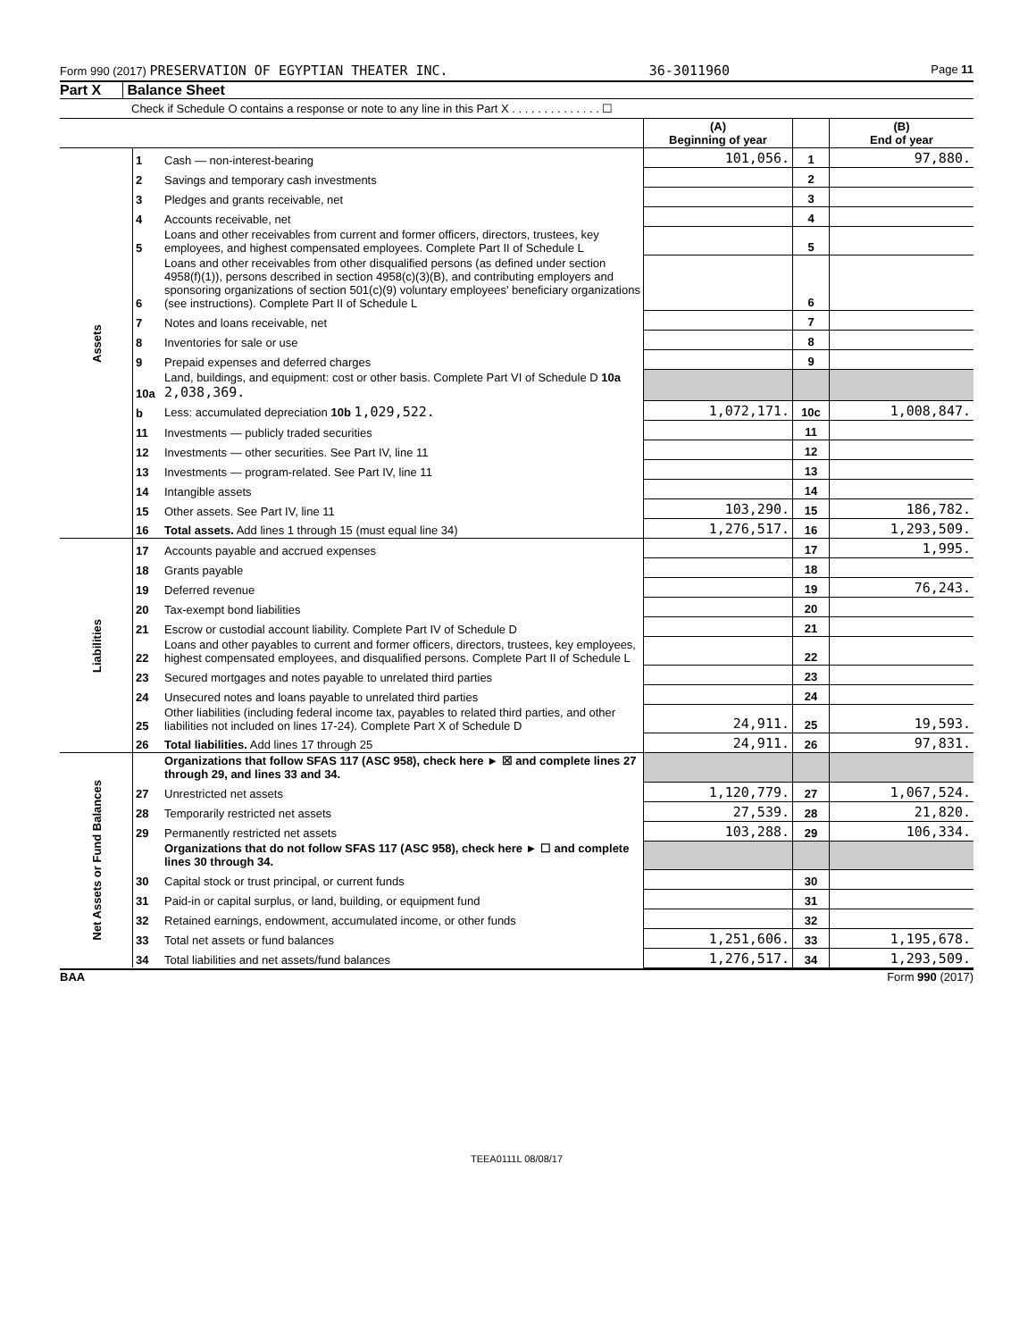Form 990 (2017) PRESERVATION OF EGYPTIAN THEATER INC. 36-3011960 Page 11
Part X Balance Sheet
Check if Schedule O contains a response or note to any line in this Part X . . . . . . . . . . . . . . ☐
| | | | (A) Beginning of year | | (B) End of year |
| --- | --- | --- | --- | --- | --- |
| Assets | 1 | Cash — non-interest-bearing | 101,056. | 1 | 97,880. |
| | 2 | Savings and temporary cash investments | | 2 | |
| | 3 | Pledges and grants receivable, net | | 3 | |
| | 4 | Accounts receivable, net | | 4 | |
| | 5 | Loans and other receivables from current and former officers, directors, trustees, key employees, and highest compensated employees. Complete Part II of Schedule L | | 5 | |
| | 6 | Loans and other receivables from other disqualified persons (as defined under section 4958(f)(1)), persons described in section 4958(c)(3)(B), and contributing employers and sponsoring organizations of section 501(c)(9) voluntary employees' beneficiary organizations (see instructions). Complete Part II of Schedule L | | 6 | |
| | 7 | Notes and loans receivable, net | | 7 | |
| | 8 | Inventories for sale or use | | 8 | |
| | 9 | Prepaid expenses and deferred charges | | 9 | |
| | 10a | Land, buildings, and equipment: cost or other basis. Complete Part VI of Schedule D 10a 2,038,369. | | | |
| | b | Less: accumulated depreciation 10b 1,029,522. | 1,072,171. | 10c | 1,008,847. |
| | 11 | Investments — publicly traded securities | | 11 | |
| | 12 | Investments — other securities. See Part IV, line 11 | | 12 | |
| | 13 | Investments — program-related. See Part IV, line 11 | | 13 | |
| | 14 | Intangible assets | | 14 | |
| | 15 | Other assets. See Part IV, line 11 | 103,290. | 15 | 186,782. |
| | 16 | Total assets. Add lines 1 through 15 (must equal line 34) | 1,276,517. | 16 | 1,293,509. |
| Liabilities | 17 | Accounts payable and accrued expenses | | 17 | 1,995. |
| | 18 | Grants payable | | 18 | |
| | 19 | Deferred revenue | | 19 | 76,243. |
| | 20 | Tax-exempt bond liabilities | | 20 | |
| | 21 | Escrow or custodial account liability. Complete Part IV of Schedule D | | 21 | |
| | 22 | Loans and other payables to current and former officers, directors, trustees, key employees, highest compensated employees, and disqualified persons. Complete Part II of Schedule L | | 22 | |
| | 23 | Secured mortgages and notes payable to unrelated third parties | | 23 | |
| | 24 | Unsecured notes and loans payable to unrelated third parties | | 24 | |
| | 25 | Other liabilities (including federal income tax, payables to related third parties, and other liabilities not included on lines 17-24). Complete Part X of Schedule D | 24,911. | 25 | 19,593. |
| | 26 | Total liabilities. Add lines 17 through 25 | 24,911. | 26 | 97,831. |
| Net Assets or Fund Balances | | Organizations that follow SFAS 117 (ASC 958), check here ► ☒ and complete lines 27 through 29, and lines 33 and 34. | | | |
| | 27 | Unrestricted net assets | 1,120,779. | 27 | 1,067,524. |
| | 28 | Temporarily restricted net assets | 27,539. | 28 | 21,820. |
| | 29 | Permanently restricted net assets | 103,288. | 29 | 106,334. |
| | | Organizations that do not follow SFAS 117 (ASC 958), check here ► ☐ and complete lines 30 through 34. | | | |
| | 30 | Capital stock or trust principal, or current funds | | 30 | |
| | 31 | Paid-in or capital surplus, or land, building, or equipment fund | | 31 | |
| | 32 | Retained earnings, endowment, accumulated income, or other funds | | 32 | |
| | 33 | Total net assets or fund balances | 1,251,606. | 33 | 1,195,678. |
| | 34 | Total liabilities and net assets/fund balances | 1,276,517. | 34 | 1,293,509. |
BAA Form 990 (2017)
TEEA0111L 08/08/17